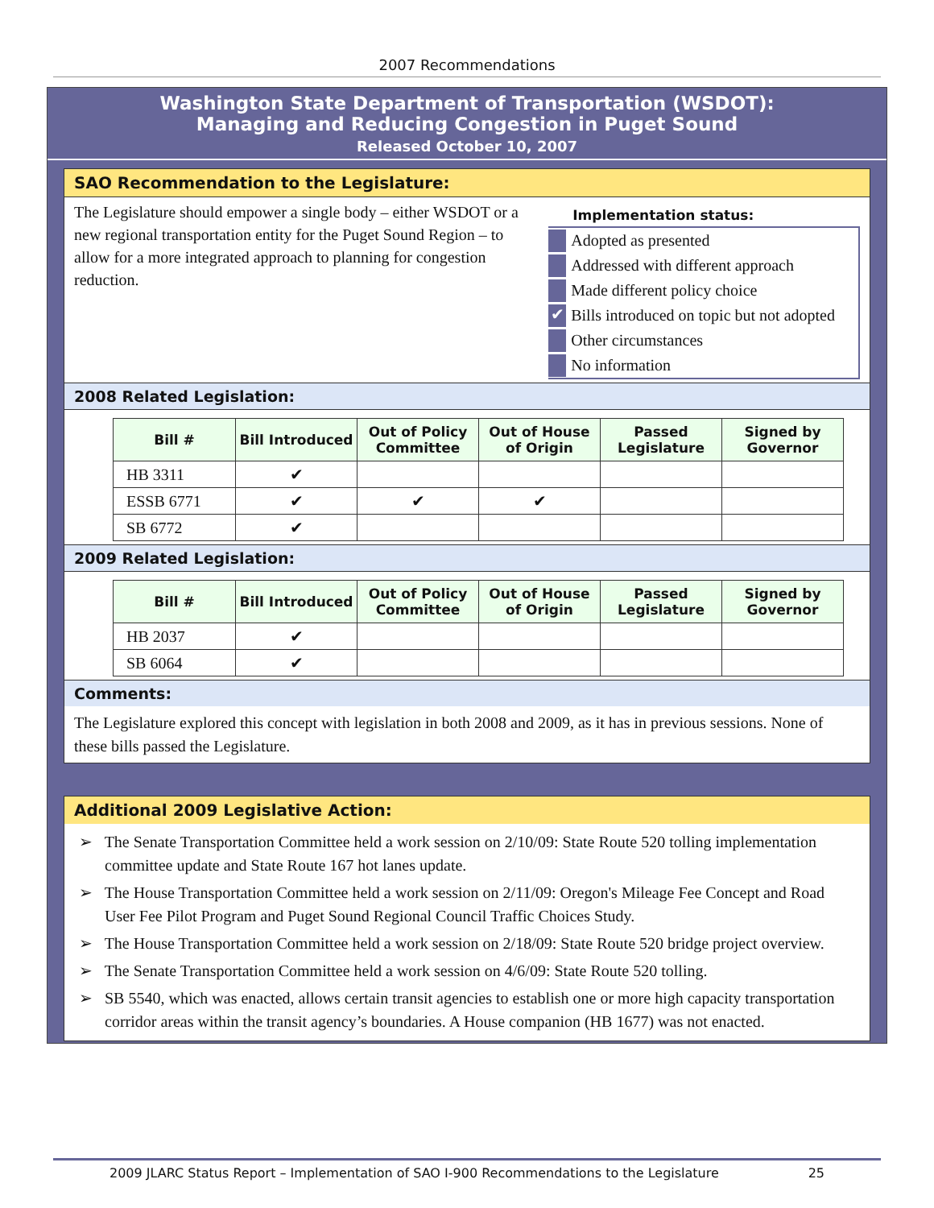2007 Recommendations
Washington State Department of Transportation (WSDOT):
Managing and Reducing Congestion in Puget Sound
Released October 10, 2007
SAO Recommendation to the Legislature:
The Legislature should empower a single body – either WSDOT or a new regional transportation entity for the Puget Sound Region – to allow for a more integrated approach to planning for congestion reduction.
Implementation status:
Adopted as presented
Addressed with different approach
Made different policy choice
✔ Bills introduced on topic but not adopted
Other circumstances
No information
2008 Related Legislation:
| Bill # | Bill Introduced | Out of Policy Committee | Out of House of Origin | Passed Legislature | Signed by Governor |
| --- | --- | --- | --- | --- | --- |
| HB 3311 | ✔ | | | | |
| ESSB 6771 | ✔ | ✔ | ✔ | | |
| SB 6772 | ✔ | | | | |
2009 Related Legislation:
| Bill # | Bill Introduced | Out of Policy Committee | Out of House of Origin | Passed Legislature | Signed by Governor |
| --- | --- | --- | --- | --- | --- |
| HB 2037 | ✔ | | | | |
| SB 6064 | ✔ | | | | |
Comments:
The Legislature explored this concept with legislation in both 2008 and 2009, as it has in previous sessions. None of these bills passed the Legislature.
Additional 2009 Legislative Action:
➢ The Senate Transportation Committee held a work session on 2/10/09: State Route 520 tolling implementation committee update and State Route 167 hot lanes update.
➢ The House Transportation Committee held a work session on 2/11/09: Oregon's Mileage Fee Concept and Road User Fee Pilot Program and Puget Sound Regional Council Traffic Choices Study.
➢ The House Transportation Committee held a work session on 2/18/09: State Route 520 bridge project overview.
➢ The Senate Transportation Committee held a work session on 4/6/09: State Route 520 tolling.
➢ SB 5540, which was enacted, allows certain transit agencies to establish one or more high capacity transportation corridor areas within the transit agency’s boundaries. A House companion (HB 1677) was not enacted.
2009 JLARC Status Report – Implementation of SAO I-900 Recommendations to the Legislature 25